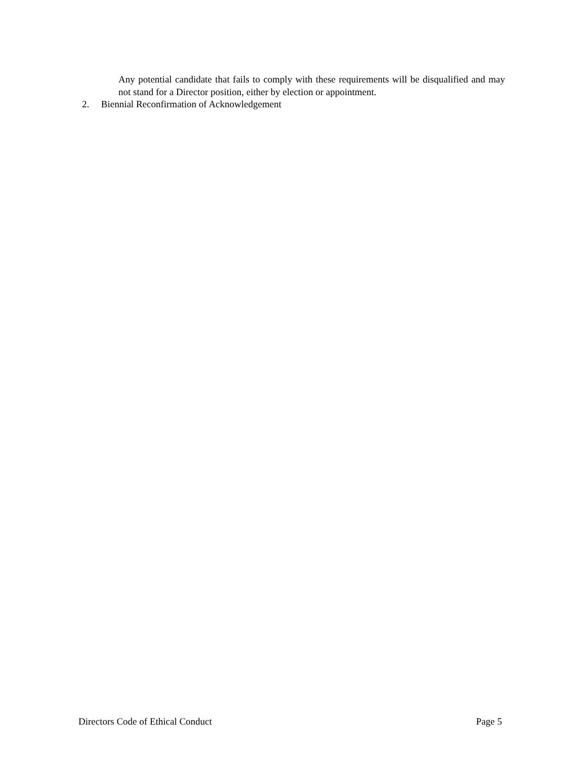Any potential candidate that fails to comply with these requirements will be disqualified and may not stand for a Director position, either by election or appointment.
2. Biennial Reconfirmation of Acknowledgement
Directors Code of Ethical Conduct Page 5